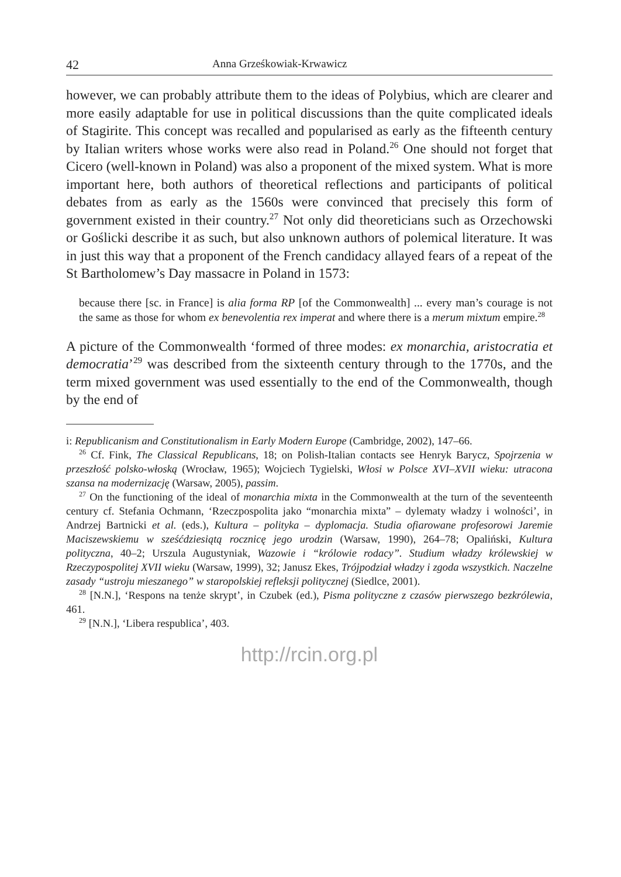42 Anna Grześkowiak-Krwawicz
however, we can probably attribute them to the ideas of Polybius, which are clearer and more easily adaptable for use in political discussions than the quite complicated ideals of Stagirite. This concept was recalled and popularised as early as the fifteenth century by Italian writers whose works were also read in Poland.<sup>26</sup> One should not forget that Cicero (well-known in Poland) was also a proponent of the mixed system. What is more important here, both authors of theoretical reflections and participants of political debates from as early as the 1560s were convinced that precisely this form of government existed in their country.<sup>27</sup> Not only did theoreticians such as Orzechowski or Goślicki describe it as such, but also unknown authors of polemical literature. It was in just this way that a proponent of the French candidacy allayed fears of a repeat of the St Bartholomew’s Day massacre in Poland in 1573:
because there [sc. in France] is alia forma RP [of the Commonwealth] ... every man’s courage is not the same as those for whom ex benevolentia rex imperat and where there is a merum mixtum empire.<sup>28</sup>
A picture of the Commonwealth ‘formed of three modes: ex monarchia, aristocratia et democratia’<sup>29</sup> was described from the sixteenth century through to the 1770s, and the term mixed government was used essentially to the end of the Commonwealth, though by the end of
i: Republicanism and Constitutionalism in Early Modern Europe (Cambridge, 2002), 147–66.
<sup>26</sup> Cf. Fink, The Classical Republicans, 18; on Polish-Italian contacts see Henryk Barycz, Spojrzenia w przeszłość polsko-włoską (Wrocław, 1965); Wojciech Tygielski, Włosi w Polsce XVI–XVII wieku: utracona szansa na modernizację (Warsaw, 2005), passim.
<sup>27</sup> On the functioning of the ideal of monarchia mixta in the Commonwealth at the turn of the seventeenth century cf. Stefania Ochmann, ‘Rzeczpospolita jako “monarchia mixta” – dylematy władzy i wolności’, in Andrzej Bartnicki et al. (eds.), Kultura – polityka – dyplomacja. Studia ofiarowane profesorowi Jaremie Maciszewskiemu w sześćdziesiątą rocznicę jego urodzin (Warsaw, 1990), 264–78; Opaliński, Kultura polityczna, 40–2; Urszula Augustyniak, Wazowie i “królowie rodacy”. Studium władzy królewskiej w Rzeczypospolitej XVII wieku (Warsaw, 1999), 32; Janusz Ekes, Trójpodział władzy i zgoda wszystkich. Naczelne zasady “ustroju mieszanego” w staropolskiej refleksji politycznej (Siedlce, 2001).
<sup>28</sup> [N.N.], ‘Respons na tenże skrypt’, in Czubek (ed.), Pisma polityczne z czasów pierwszego bezkrólewia, 461.
<sup>29</sup> [N.N.], ‘Libera respublica’, 403.
http://rcin.org.pl